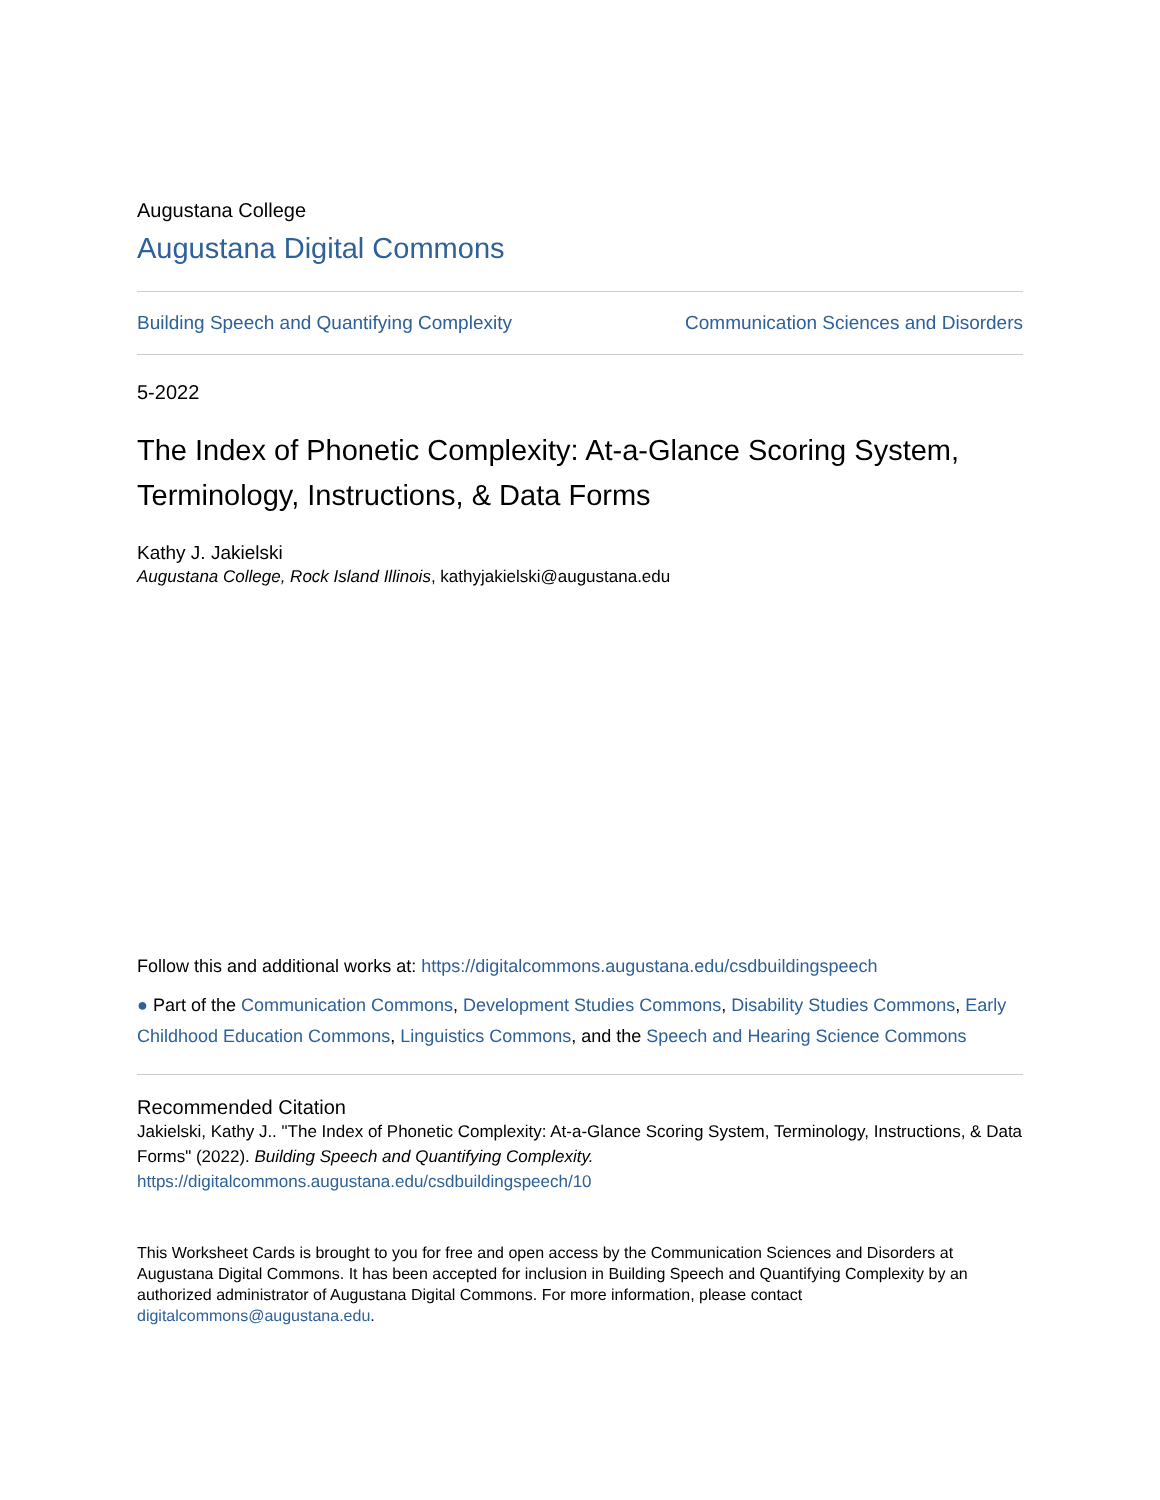Augustana College
Augustana Digital Commons
Building Speech and Quantifying Complexity Communication Sciences and Disorders
5-2022
The Index of Phonetic Complexity: At-a-Glance Scoring System, Terminology, Instructions, & Data Forms
Kathy J. Jakielski
Augustana College, Rock Island Illinois, kathyjakielski@augustana.edu
Follow this and additional works at: https://digitalcommons.augustana.edu/csdbuildingspeech
● Part of the Communication Commons, Development Studies Commons, Disability Studies Commons, Early Childhood Education Commons, Linguistics Commons, and the Speech and Hearing Science Commons
Recommended Citation
Jakielski, Kathy J.. "The Index of Phonetic Complexity: At-a-Glance Scoring System, Terminology, Instructions, & Data Forms" (2022). Building Speech and Quantifying Complexity.
https://digitalcommons.augustana.edu/csdbuildingspeech/10
This Worksheet Cards is brought to you for free and open access by the Communication Sciences and Disorders at Augustana Digital Commons. It has been accepted for inclusion in Building Speech and Quantifying Complexity by an authorized administrator of Augustana Digital Commons. For more information, please contact digitalcommons@augustana.edu.